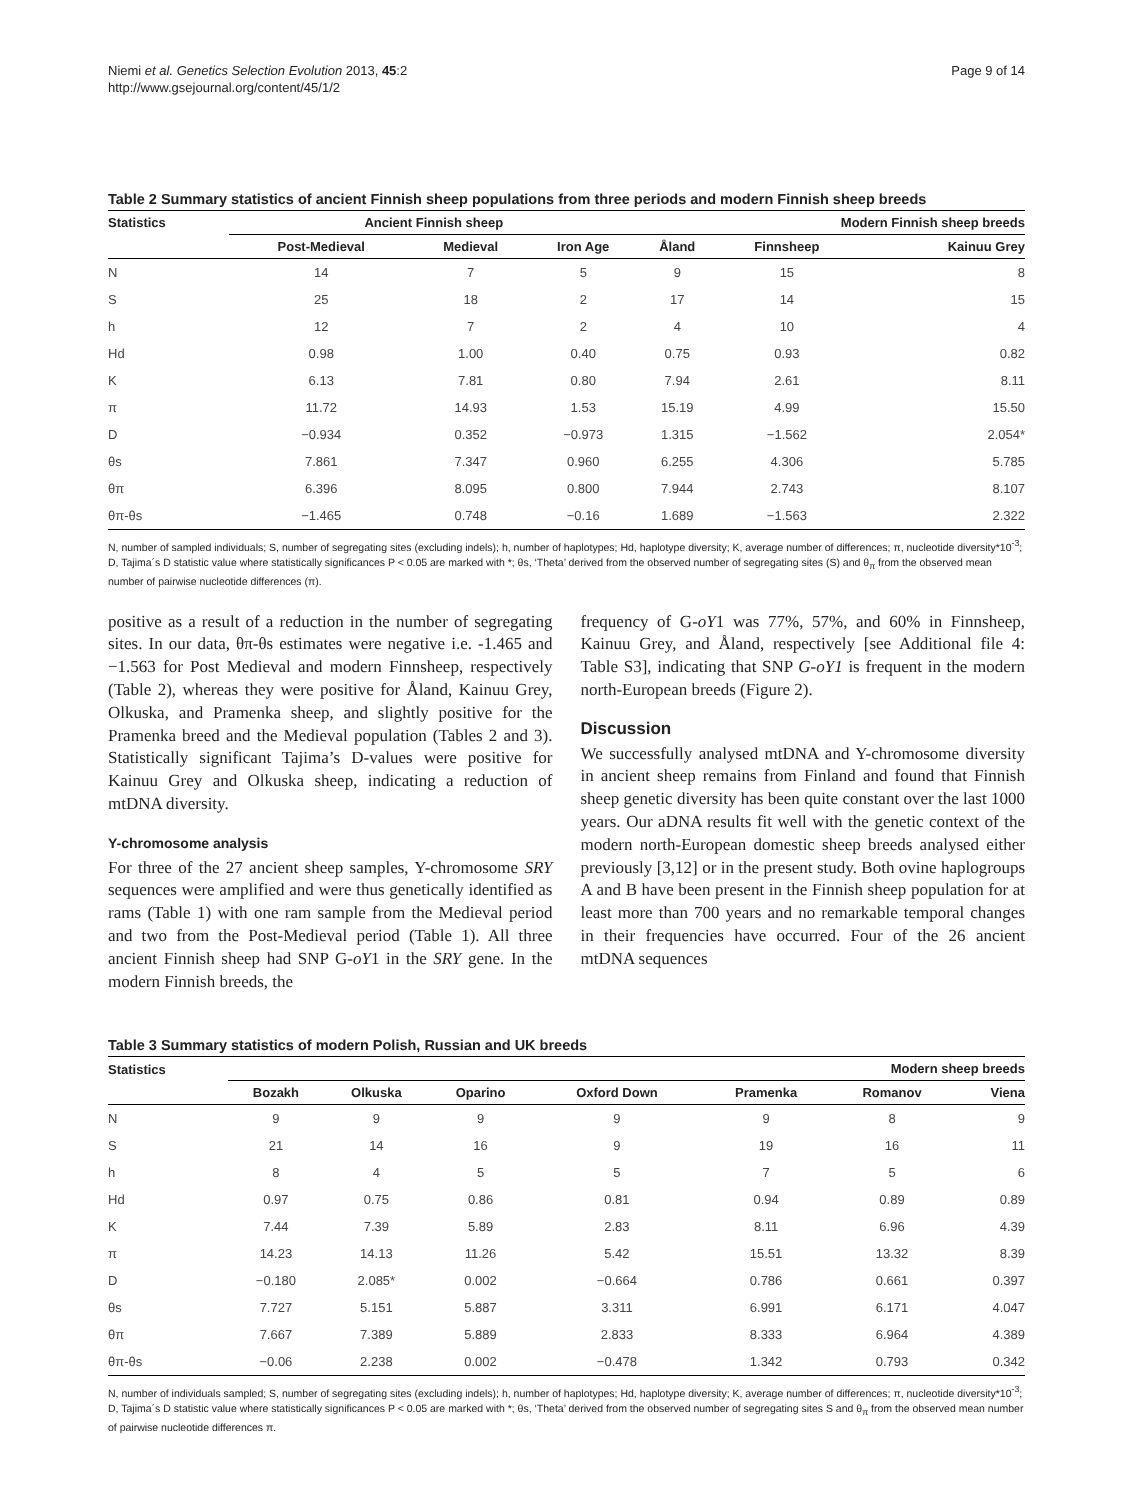Niemi et al. Genetics Selection Evolution 2013, 45:2
http://www.gsejournal.org/content/45/1/2
Page 9 of 14
Table 2 Summary statistics of ancient Finnish sheep populations from three periods and modern Finnish sheep breeds
| Statistics | Ancient Finnish sheep | | | Modern Finnish sheep breeds | | |
| --- | --- | --- | --- | --- | --- | --- |
| | Post-Medieval | Medieval | Iron Age | Åland | Finnsheep | Kainuu Grey |
| N | 14 | 7 | 5 | 9 | 15 | 8 |
| S | 25 | 18 | 2 | 17 | 14 | 15 |
| h | 12 | 7 | 2 | 4 | 10 | 4 |
| Hd | 0.98 | 1.00 | 0.40 | 0.75 | 0.93 | 0.82 |
| K | 6.13 | 7.81 | 0.80 | 7.94 | 2.61 | 8.11 |
| π | 11.72 | 14.93 | 1.53 | 15.19 | 4.99 | 15.50 |
| D | −0.934 | 0.352 | −0.973 | 1.315 | −1.562 | 2.054* |
| θs | 7.861 | 7.347 | 0.960 | 6.255 | 4.306 | 5.785 |
| θπ | 6.396 | 8.095 | 0.800 | 7.944 | 2.743 | 8.107 |
| θπ-θs | −1.465 | 0.748 | −0.16 | 1.689 | −1.563 | 2.322 |
N, number of sampled individuals; S, number of segregating sites (excluding indels); h, number of haplotypes; Hd, haplotype diversity; K, average number of differences; π, nucleotide diversity*10<sup>-3</sup>; D, Tajima´s D statistic value where statistically significances P < 0.05 are marked with *; θs, ‘Theta’ derived from the observed number of segregating sites (S) and θ<sub>π</sub> from the observed mean number of pairwise nucleotide differences (π).
positive as a result of a reduction in the number of segregating sites. In our data, θπ-θs estimates were negative i.e. -1.465 and −1.563 for Post Medieval and modern Finnsheep, respectively (Table 2), whereas they were positive for Åland, Kainuu Grey, Olkuska, and Pramenka sheep, and slightly positive for the Pramenka breed and the Medieval population (Tables 2 and 3). Statistically significant Tajima’s D-values were positive for Kainuu Grey and Olkuska sheep, indicating a reduction of mtDNA diversity.
Y-chromosome analysis
For three of the 27 ancient sheep samples, Y-chromosome SRY sequences were amplified and were thus genetically identified as rams (Table 1) with one ram sample from the Medieval period and two from the Post-Medieval period (Table 1). All three ancient Finnish sheep had SNP G-oY1 in the SRY gene. In the modern Finnish breeds, the
frequency of G-oY1 was 77%, 57%, and 60% in Finnsheep, Kainuu Grey, and Åland, respectively [see Additional file 4: Table S3], indicating that SNP G-oY1 is frequent in the modern north-European breeds (Figure 2).
Discussion
We successfully analysed mtDNA and Y-chromosome diversity in ancient sheep remains from Finland and found that Finnish sheep genetic diversity has been quite constant over the last 1000 years. Our aDNA results fit well with the genetic context of the modern north-European domestic sheep breeds analysed either previously [3,12] or in the present study. Both ovine haplogroups A and B have been present in the Finnish sheep population for at least more than 700 years and no remarkable temporal changes in their frequencies have occurred. Four of the 26 ancient mtDNA sequences
Table 3 Summary statistics of modern Polish, Russian and UK breeds
| Statistics | Modern sheep breeds | | | | | | |
| --- | --- | --- | --- | --- | --- | --- | --- |
| | Bozakh | Olkuska | Oparino | Oxford Down | Pramenka | Romanov | Viena |
| N | 9 | 9 | 9 | 9 | 9 | 8 | 9 |
| S | 21 | 14 | 16 | 9 | 19 | 16 | 11 |
| h | 8 | 4 | 5 | 5 | 7 | 5 | 6 |
| Hd | 0.97 | 0.75 | 0.86 | 0.81 | 0.94 | 0.89 | 0.89 |
| K | 7.44 | 7.39 | 5.89 | 2.83 | 8.11 | 6.96 | 4.39 |
| π | 14.23 | 14.13 | 11.26 | 5.42 | 15.51 | 13.32 | 8.39 |
| D | −0.180 | 2.085* | 0.002 | −0.664 | 0.786 | 0.661 | 0.397 |
| θs | 7.727 | 5.151 | 5.887 | 3.311 | 6.991 | 6.171 | 4.047 |
| θπ | 7.667 | 7.389 | 5.889 | 2.833 | 8.333 | 6.964 | 4.389 |
| θπ-θs | −0.06 | 2.238 | 0.002 | −0.478 | 1.342 | 0.793 | 0.342 |
N, number of individuals sampled; S, number of segregating sites (excluding indels); h, number of haplotypes; Hd, haplotype diversity; K, average number of differences; π, nucleotide diversity*10<sup>-3</sup>; D, Tajima´s D statistic value where statistically significances P < 0.05 are marked with *; θs, ‘Theta’ derived from the observed number of segregating sites S and θ<sub>π</sub> from the observed mean number of pairwise nucleotide differences π.